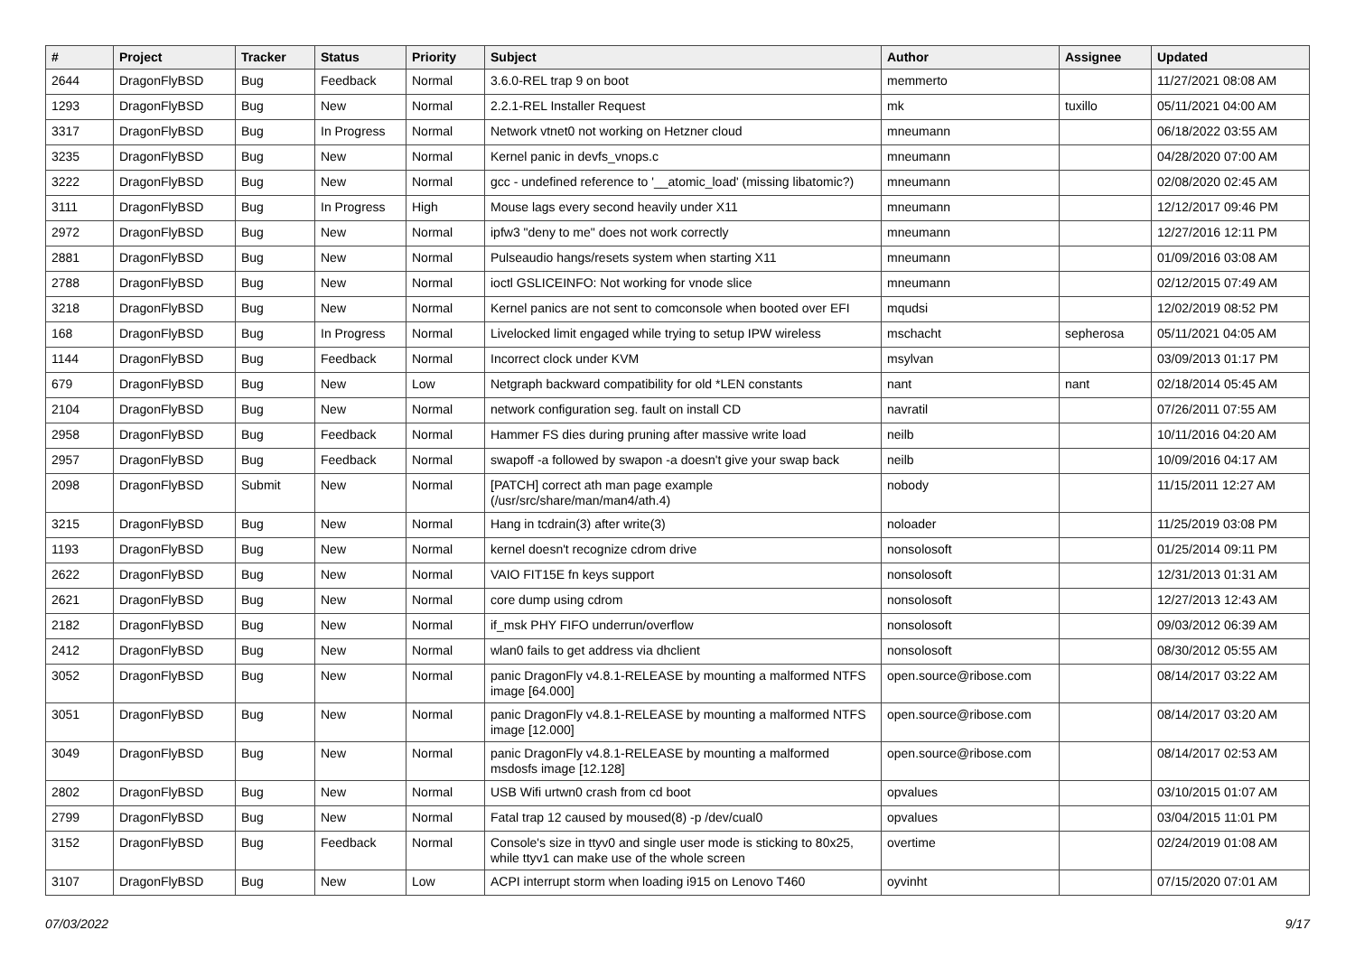| # | Project | Tracker | Status | Priority | Subject | Author | Assignee | Updated |
| --- | --- | --- | --- | --- | --- | --- | --- | --- |
| 2644 | DragonFlyBSD | Bug | Feedback | Normal | 3.6.0-REL trap 9 on boot | memmerto | | 11/27/2021 08:08 AM |
| 1293 | DragonFlyBSD | Bug | New | Normal | 2.2.1-REL Installer Request | mk | tuxillo | 05/11/2021 04:00 AM |
| 3317 | DragonFlyBSD | Bug | In Progress | Normal | Network vtnet0 not working on Hetzner cloud | mneumann | | 06/18/2022 03:55 AM |
| 3235 | DragonFlyBSD | Bug | New | Normal | Kernel panic in devfs_vnops.c | mneumann | | 04/28/2020 07:00 AM |
| 3222 | DragonFlyBSD | Bug | New | Normal | gcc - undefined reference to '__atomic_load' (missing libatomic?) | mneumann | | 02/08/2020 02:45 AM |
| 3111 | DragonFlyBSD | Bug | In Progress | High | Mouse lags every second heavily under X11 | mneumann | | 12/12/2017 09:46 PM |
| 2972 | DragonFlyBSD | Bug | New | Normal | ipfw3 "deny to me" does not work correctly | mneumann | | 12/27/2016 12:11 PM |
| 2881 | DragonFlyBSD | Bug | New | Normal | Pulseaudio hangs/resets system when starting X11 | mneumann | | 01/09/2016 03:08 AM |
| 2788 | DragonFlyBSD | Bug | New | Normal | ioctl GSLICEINFO: Not working for vnode slice | mneumann | | 02/12/2015 07:49 AM |
| 3218 | DragonFlyBSD | Bug | New | Normal | Kernel panics are not sent to comconsole when booted over EFI | mqudsi | | 12/02/2019 08:52 PM |
| 168 | DragonFlyBSD | Bug | In Progress | Normal | Livelocked limit engaged while trying to setup IPW wireless | mschacht | sepherosa | 05/11/2021 04:05 AM |
| 1144 | DragonFlyBSD | Bug | Feedback | Normal | Incorrect clock under KVM | msylvan | | 03/09/2013 01:17 PM |
| 679 | DragonFlyBSD | Bug | New | Low | Netgraph backward compatibility for old *LEN constants | nant | nant | 02/18/2014 05:45 AM |
| 2104 | DragonFlyBSD | Bug | New | Normal | network configuration seg. fault on install CD | navratil | | 07/26/2011 07:55 AM |
| 2958 | DragonFlyBSD | Bug | Feedback | Normal | Hammer FS dies during pruning after massive write load | neilb | | 10/11/2016 04:20 AM |
| 2957 | DragonFlyBSD | Bug | Feedback | Normal | swapoff -a followed by swapon -a doesn't give your swap back | neilb | | 10/09/2016 04:17 AM |
| 2098 | DragonFlyBSD | Submit | New | Normal | [PATCH] correct ath man page example (/usr/src/share/man/man4/ath.4) | nobody | | 11/15/2011 12:27 AM |
| 3215 | DragonFlyBSD | Bug | New | Normal | Hang in tcdrain(3) after write(3) | noloader | | 11/25/2019 03:08 PM |
| 1193 | DragonFlyBSD | Bug | New | Normal | kernel doesn't recognize cdrom drive | nonsolosoft | | 01/25/2014 09:11 PM |
| 2622 | DragonFlyBSD | Bug | New | Normal | VAIO FIT15E fn keys support | nonsolosoft | | 12/31/2013 01:31 AM |
| 2621 | DragonFlyBSD | Bug | New | Normal | core dump using cdrom | nonsolosoft | | 12/27/2013 12:43 AM |
| 2182 | DragonFlyBSD | Bug | New | Normal | if_msk PHY FIFO underrun/overflow | nonsolosoft | | 09/03/2012 06:39 AM |
| 2412 | DragonFlyBSD | Bug | New | Normal | wlan0 fails to get address via dhclient | nonsolosoft | | 08/30/2012 05:55 AM |
| 3052 | DragonFlyBSD | Bug | New | Normal | panic DragonFly v4.8.1-RELEASE by mounting a malformed NTFS image [64.000] | open.source@ribose.com | | 08/14/2017 03:22 AM |
| 3051 | DragonFlyBSD | Bug | New | Normal | panic DragonFly v4.8.1-RELEASE by mounting a malformed NTFS image [12.000] | open.source@ribose.com | | 08/14/2017 03:20 AM |
| 3049 | DragonFlyBSD | Bug | New | Normal | panic DragonFly v4.8.1-RELEASE by mounting a malformed msdosfs image [12.128] | open.source@ribose.com | | 08/14/2017 02:53 AM |
| 2802 | DragonFlyBSD | Bug | New | Normal | USB Wifi urtwn0 crash from cd boot | opvalues | | 03/10/2015 01:07 AM |
| 2799 | DragonFlyBSD | Bug | New | Normal | Fatal trap 12 caused by moused(8) -p /dev/cual0 | opvalues | | 03/04/2015 11:01 PM |
| 3152 | DragonFlyBSD | Bug | Feedback | Normal | Console's size in ttyv0 and single user mode is sticking to 80x25, while ttyv1 can make use of the whole screen | overtime | | 02/24/2019 01:08 AM |
| 3107 | DragonFlyBSD | Bug | New | Low | ACPI interrupt storm when loading i915 on Lenovo T460 | oyvinht | | 07/15/2020 07:01 AM |
07/03/2022 9/17